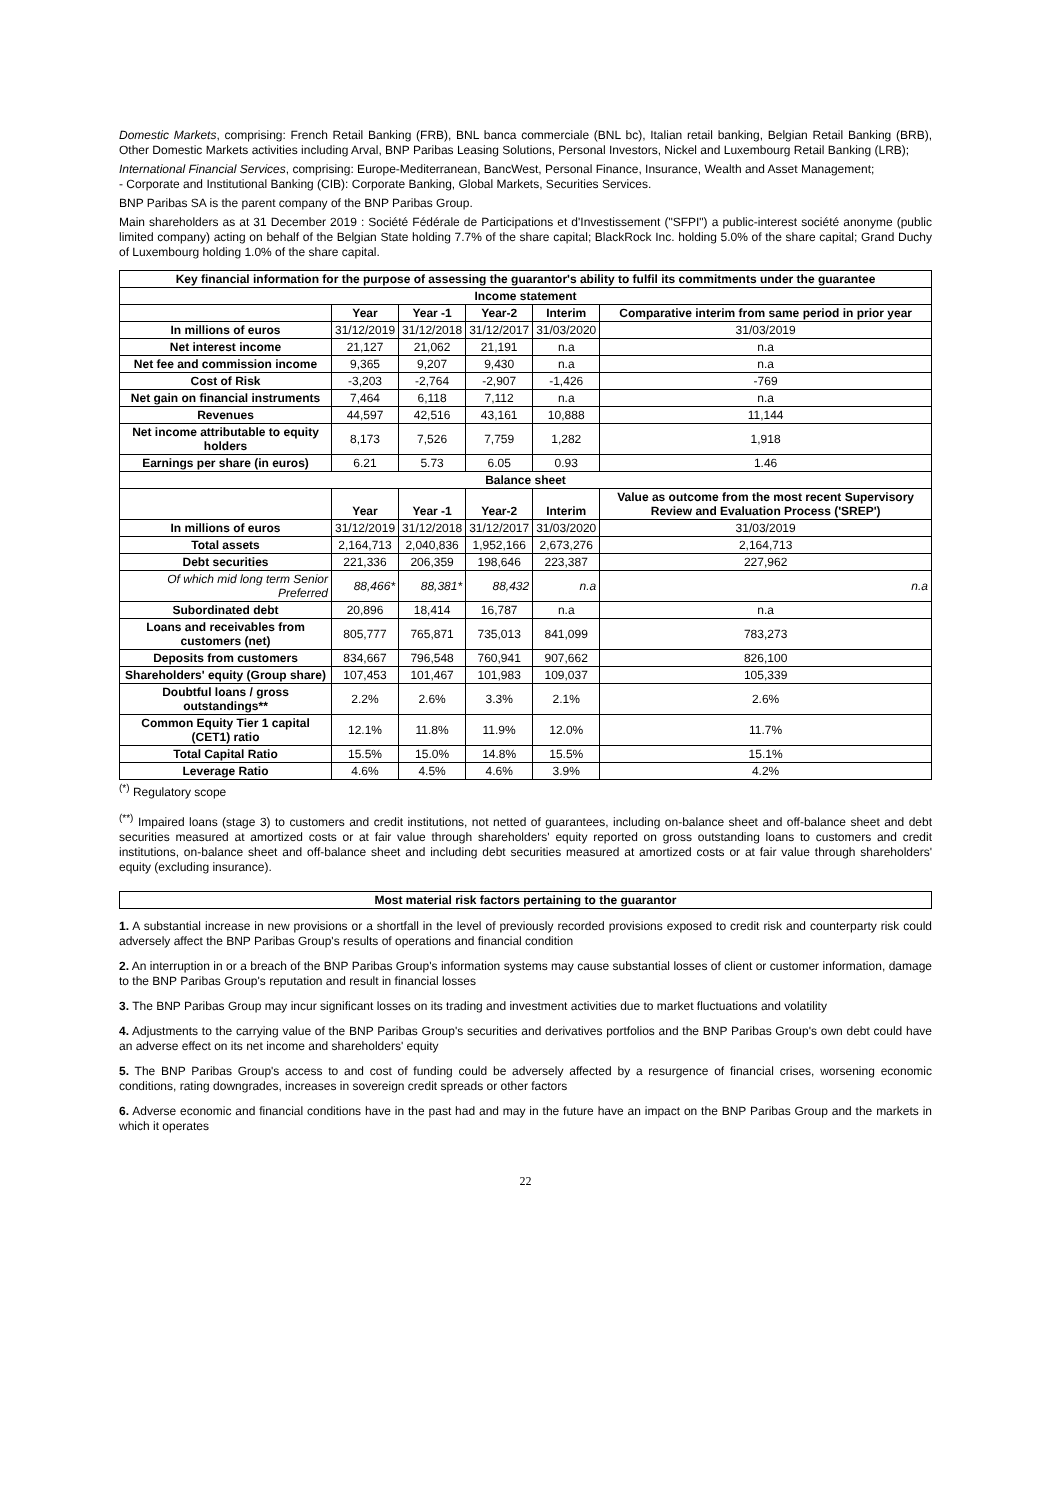Domestic Markets, comprising: French Retail Banking (FRB), BNL banca commerciale (BNL bc), Italian retail banking, Belgian Retail Banking (BRB), Other Domestic Markets activities including Arval, BNP Paribas Leasing Solutions, Personal Investors, Nickel and Luxembourg Retail Banking (LRB);
International Financial Services, comprising: Europe-Mediterranean, BancWest, Personal Finance, Insurance, Wealth and Asset Management;
- Corporate and Institutional Banking (CIB): Corporate Banking, Global Markets, Securities Services.
BNP Paribas SA is the parent company of the BNP Paribas Group.
Main shareholders as at 31 December 2019 : Société Fédérale de Participations et d'Investissement ("SFPI") a public-interest société anonyme (public limited company) acting on behalf of the Belgian State holding 7.7% of the share capital; BlackRock Inc. holding 5.0% of the share capital; Grand Duchy of Luxembourg holding 1.0% of the share capital.
| Key financial information for the purpose of assessing the guarantor's ability to fulfil its commitments under the guarantee | | | | | |
| --- | --- | --- | --- | --- | --- |
| Income statement | | | | | |
| | Year | Year -1 | Year-2 | Interim | Comparative interim from same period in prior year |
| In millions of euros | 31/12/2019 | 31/12/2018 | 31/12/2017 | 31/03/2020 | 31/03/2019 |
| Net interest income | 21,127 | 21,062 | 21,191 | n.a | n.a |
| Net fee and commission income | 9,365 | 9,207 | 9,430 | n.a | n.a |
| Cost of Risk | -3,203 | -2,764 | -2,907 | -1,426 | -769 |
| Net gain on financial instruments | 7,464 | 6,118 | 7,112 | n.a | n.a |
| Revenues | 44,597 | 42,516 | 43,161 | 10,888 | 11,144 |
| Net income attributable to equity holders | 8,173 | 7,526 | 7,759 | 1,282 | 1,918 |
| Earnings per share (in euros) | 6.21 | 5.73 | 6.05 | 0.93 | 1.46 |
| Balance sheet | | | | | |
| | Year | Year -1 | Year-2 | Interim | Value as outcome from the most recent Supervisory Review and Evaluation Process ('SREP') |
| In millions of euros | 31/12/2019 | 31/12/2018 | 31/12/2017 | 31/03/2020 | 31/03/2019 |
| Total assets | 2,164,713 | 2,040,836 | 1,952,166 | 2,673,276 | 2,164,713 |
| Debt securities | 221,336 | 206,359 | 198,646 | 223,387 | 227,962 |
| Of which mid long term Senior Preferred | 88,466* | 88,381* | 88,432 | n.a | n.a |
| Subordinated debt | 20,896 | 18,414 | 16,787 | n.a | n.a |
| Loans and receivables from customers (net) | 805,777 | 765,871 | 735,013 | 841,099 | 783,273 |
| Deposits from customers | 834,667 | 796,548 | 760,941 | 907,662 | 826,100 |
| Shareholders' equity (Group share) | 107,453 | 101,467 | 101,983 | 109,037 | 105,339 |
| Doubtful loans / gross outstandings** | 2.2% | 2.6% | 3.3% | 2.1% | 2.6% |
| Common Equity Tier 1 capital (CET1) ratio | 12.1% | 11.8% | 11.9% | 12.0% | 11.7% |
| Total Capital Ratio | 15.5% | 15.0% | 14.8% | 15.5% | 15.1% |
| Leverage Ratio | 4.6% | 4.5% | 4.6% | 3.9% | 4.2% |
<sup>(*)</sup> Regulatory scope
<sup>(**)</sup> Impaired loans (stage 3) to customers and credit institutions, not netted of guarantees, including on-balance sheet and off-balance sheet and debt securities measured at amortized costs or at fair value through shareholders' equity reported on gross outstanding loans to customers and credit institutions, on-balance sheet and off-balance sheet and including debt securities measured at amortized costs or at fair value through shareholders' equity (excluding insurance).
Most material risk factors pertaining to the guarantor
1. A substantial increase in new provisions or a shortfall in the level of previously recorded provisions exposed to credit risk and counterparty risk could adversely affect the BNP Paribas Group's results of operations and financial condition
2. An interruption in or a breach of the BNP Paribas Group's information systems may cause substantial losses of client or customer information, damage to the BNP Paribas Group's reputation and result in financial losses
3. The BNP Paribas Group may incur significant losses on its trading and investment activities due to market fluctuations and volatility
4. Adjustments to the carrying value of the BNP Paribas Group's securities and derivatives portfolios and the BNP Paribas Group's own debt could have an adverse effect on its net income and shareholders' equity
5. The BNP Paribas Group's access to and cost of funding could be adversely affected by a resurgence of financial crises, worsening economic conditions, rating downgrades, increases in sovereign credit spreads or other factors
6. Adverse economic and financial conditions have in the past had and may in the future have an impact on the BNP Paribas Group and the markets in which it operates
22